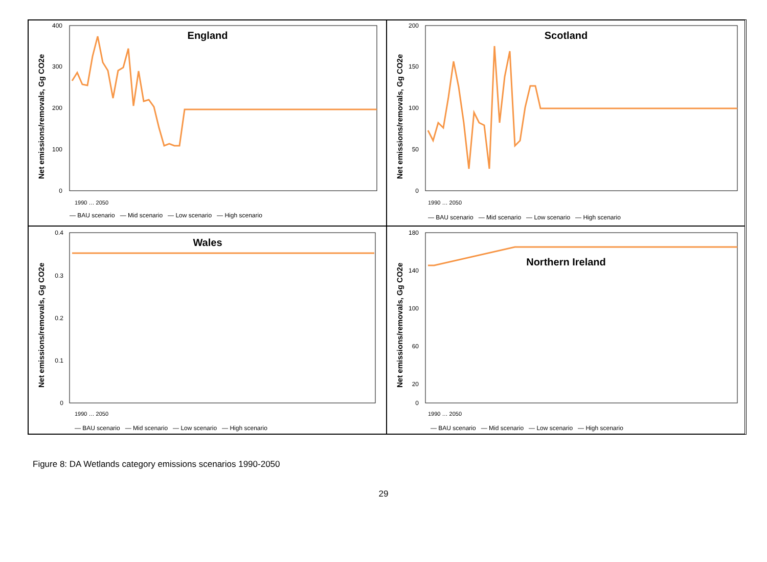Net emissions/removals, Gg CO2e
400
300
200
100
0
England
— BAU scenario — Mid scenario — Low scenario — High scenario
1990 … 2050
Net emissions/removals, Gg CO2e
200
150
100
50
0
Scotland
— BAU scenario — Mid scenario — Low scenario — High scenario
1990 … 2050
Net emissions/removals, Gg CO2e
0.4
0.3
0.2
0.1
0
Wales
1990 … 2050
— BAU scenario — Mid scenario — Low scenario — High scenario
Net emissions/removals, Gg CO2e
180
140
100
60
20
0
Northern Ireland
1990 … 2050
— BAU scenario — Mid scenario — Low scenario — High scenario
Figure 8: DA Wetlands category emissions scenarios 1990-2050
29